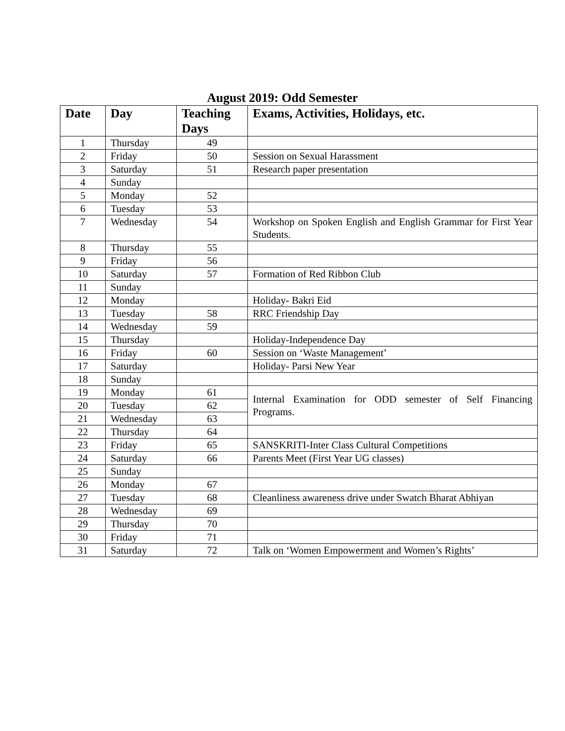August 2019: Odd Semester
| Date | Day | Teaching Days | Exams, Activities, Holidays, etc. |
| --- | --- | --- | --- |
| 1 | Thursday | 49 | |
| 2 | Friday | 50 | Session on Sexual Harassment |
| 3 | Saturday | 51 | Research paper presentation |
| 4 | Sunday | | |
| 5 | Monday | 52 | |
| 6 | Tuesday | 53 | |
| 7 | Wednesday | 54 | Workshop on Spoken English and English Grammar for First Year Students. |
| 8 | Thursday | 55 | |
| 9 | Friday | 56 | |
| 10 | Saturday | 57 | Formation of Red Ribbon Club |
| 11 | Sunday | | |
| 12 | Monday | | Holiday- Bakri Eid |
| 13 | Tuesday | 58 | RRC Friendship Day |
| 14 | Wednesday | 59 | |
| 15 | Thursday | | Holiday-Independence Day |
| 16 | Friday | 60 | Session on ‘Waste Management’ |
| 17 | Saturday | | Holiday- Parsi New Year |
| 18 | Sunday | | |
| 19 | Monday | 61 | Internal Examination for ODD semester of Self Financing Programs. |
| 20 | Tuesday | 62 | |
| 21 | Wednesday | 63 | |
| 22 | Thursday | 64 | |
| 23 | Friday | 65 | SANSKRITI-Inter Class Cultural Competitions |
| 24 | Saturday | 66 | Parents Meet (First Year UG classes) |
| 25 | Sunday | | |
| 26 | Monday | 67 | |
| 27 | Tuesday | 68 | Cleanliness awareness drive under Swatch Bharat Abhiyan |
| 28 | Wednesday | 69 | |
| 29 | Thursday | 70 | |
| 30 | Friday | 71 | |
| 31 | Saturday | 72 | Talk on ‘Women Empowerment and Women’s Rights’ |